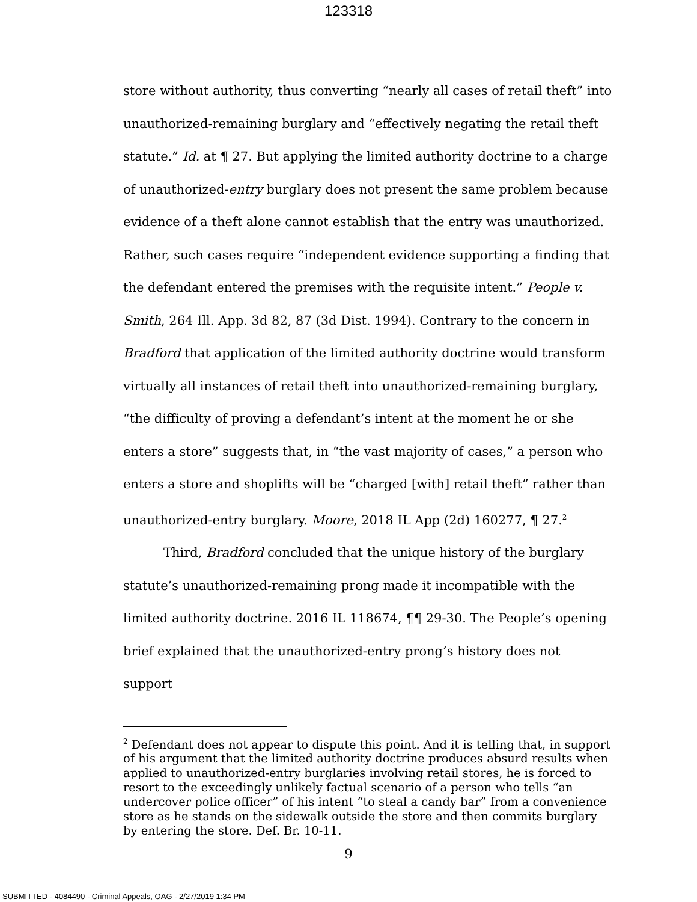123318
store without authority, thus converting “nearly all cases of retail theft” into unauthorized-remaining burglary and “effectively negating the retail theft statute.” Id. at ¶ 27. But applying the limited authority doctrine to a charge of unauthorized-entry burglary does not present the same problem because evidence of a theft alone cannot establish that the entry was unauthorized. Rather, such cases require “independent evidence supporting a finding that the defendant entered the premises with the requisite intent.” People v. Smith, 264 Ill. App. 3d 82, 87 (3d Dist. 1994). Contrary to the concern in Bradford that application of the limited authority doctrine would transform virtually all instances of retail theft into unauthorized-remaining burglary, “the difficulty of proving a defendant’s intent at the moment he or she enters a store” suggests that, in “the vast majority of cases,” a person who enters a store and shoplifts will be “charged [with] retail theft” rather than unauthorized-entry burglary. Moore, 2018 IL App (2d) 160277, ¶ 27.<sup>2</sup>
Third, Bradford concluded that the unique history of the burglary statute’s unauthorized-remaining prong made it incompatible with the limited authority doctrine. 2016 IL 118674, ¶¶ 29-30. The People’s opening brief explained that the unauthorized-entry prong’s history does not support
<sup>2</sup> Defendant does not appear to dispute this point. And it is telling that, in support of his argument that the limited authority doctrine produces absurd results when applied to unauthorized-entry burglaries involving retail stores, he is forced to resort to the exceedingly unlikely factual scenario of a person who tells “an undercover police officer” of his intent “to steal a candy bar” from a convenience store as he stands on the sidewalk outside the store and then commits burglary by entering the store. Def. Br. 10-11.
9
SUBMITTED - 4084490 - Criminal Appeals, OAG - 2/27/2019 1:34 PM